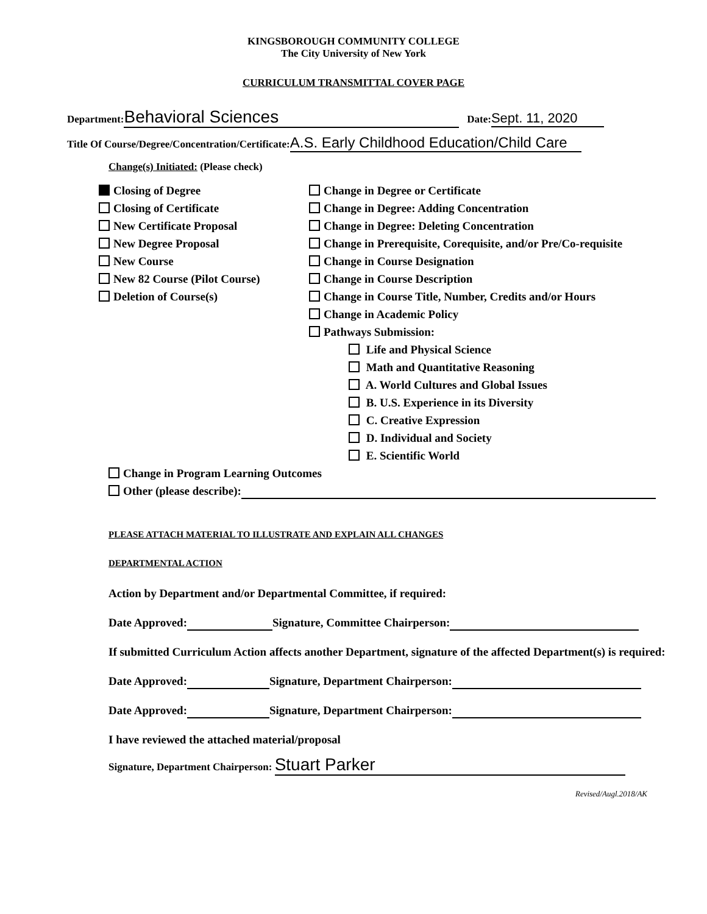KINGSBOROUGH COMMUNITY COLLEGE
The City University of New York
CURRICULUM TRANSMITTAL COVER PAGE
Department: Behavioral Sciences Date: Sept. 11, 2020
Title Of Course/Degree/Concentration/Certificate: A.S. Early Childhood Education/Child Care
Change(s) Initiated: (Please check)
Closing of Degree
Closing of Certificate
New Certificate Proposal
New Degree Proposal
New Course
New 82 Course (Pilot Course)
Deletion of Course(s)
Change in Degree or Certificate
Change in Degree: Adding Concentration
Change in Degree: Deleting Concentration
Change in Prerequisite, Corequisite, and/or Pre/Co-requisite
Change in Course Designation
Change in Course Description
Change in Course Title, Number, Credits and/or Hours
Change in Academic Policy
Pathways Submission:
Life and Physical Science
Math and Quantitative Reasoning
A. World Cultures and Global Issues
B. U.S. Experience in its Diversity
C. Creative Expression
D. Individual and Society
E. Scientific World
Change in Program Learning Outcomes
Other (please describe):
PLEASE ATTACH MATERIAL TO ILLUSTRATE AND EXPLAIN ALL CHANGES
DEPARTMENTAL ACTION
Action by Department and/or Departmental Committee, if required:
Date Approved: Signature, Committee Chairperson:
If submitted Curriculum Action affects another Department, signature of the affected Department(s) is required:
Date Approved: Signature, Department Chairperson:
Date Approved: Signature, Department Chairperson:
I have reviewed the attached material/proposal
Signature, Department Chairperson: Stuart Parker
Revised/Augl.2018/AK